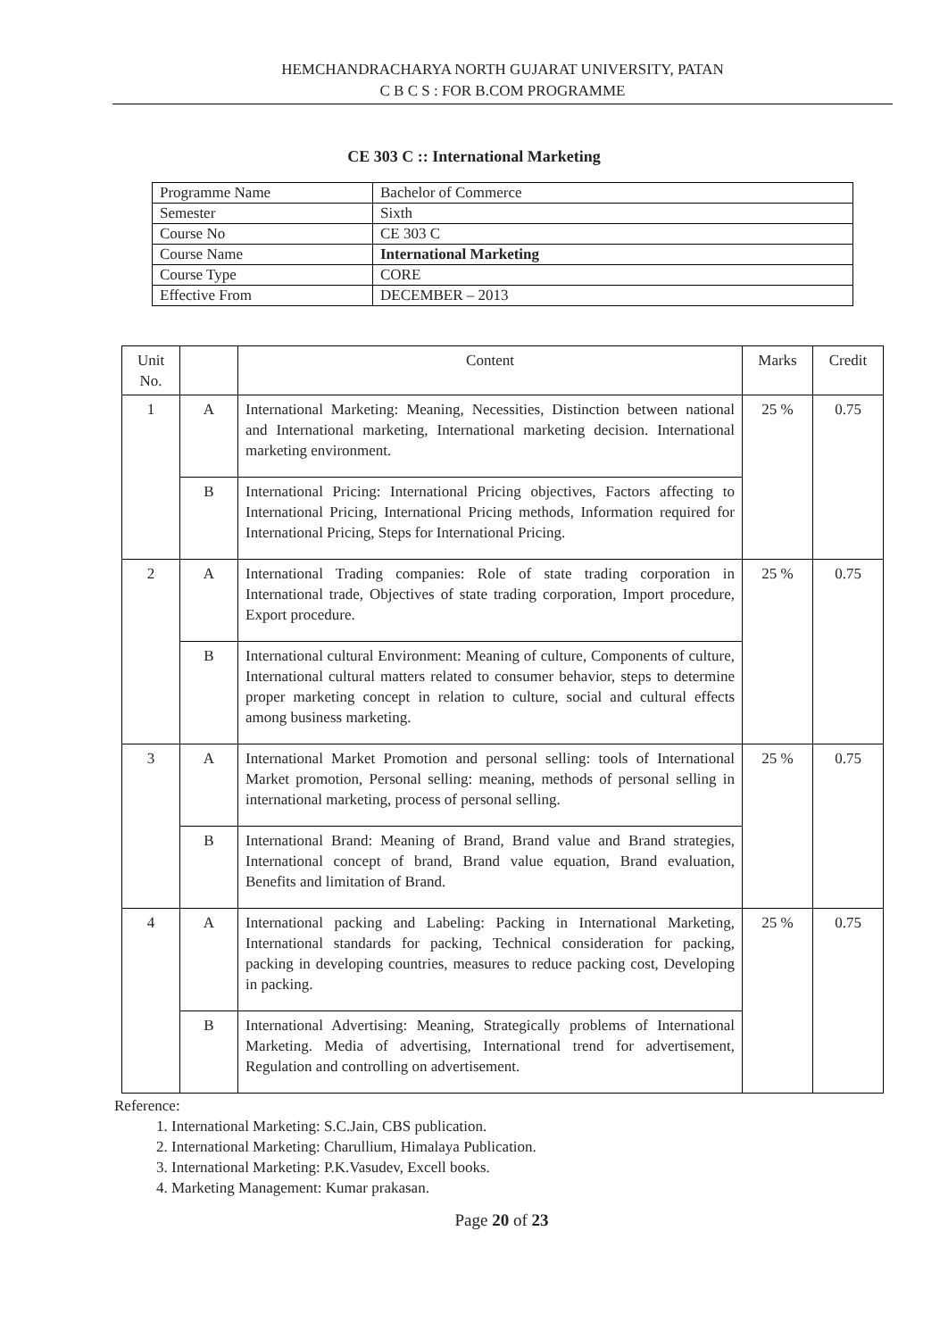HEMCHANDRACHARYA NORTH GUJARAT UNIVERSITY, PATAN
C B C S : FOR B.COM PROGRAMME
CE 303 C :: International Marketing
| Programme Name | Bachelor of Commerce |
| Semester | Sixth |
| Course No | CE 303 C |
| Course Name | International Marketing |
| Course Type | CORE |
| Effective From | DECEMBER – 2013 |
| Unit No. | | Content | Marks | Credit |
| --- | --- | --- | --- | --- |
| 1 | A | International Marketing: Meaning, Necessities, Distinction between national and International marketing, International marketing decision. International marketing environment. | 25 % | 0.75 |
| | B | International Pricing: International Pricing objectives, Factors affecting to International Pricing, International Pricing methods, Information required for International Pricing, Steps for International Pricing. | | |
| 2 | A | International Trading companies: Role of state trading corporation in International trade, Objectives of state trading corporation, Import procedure, Export procedure. | 25 % | 0.75 |
| | B | International cultural Environment: Meaning of culture, Components of culture, International cultural matters related to consumer behavior, steps to determine proper marketing concept in relation to culture, social and cultural effects among business marketing. | | |
| 3 | A | International Market Promotion and personal selling: tools of International Market promotion, Personal selling: meaning, methods of personal selling in international marketing, process of personal selling. | 25 % | 0.75 |
| | B | International Brand: Meaning of Brand, Brand value and Brand strategies, International concept of brand, Brand value equation, Brand evaluation, Benefits and limitation of Brand. | | |
| 4 | A | International packing and Labeling: Packing in International Marketing, International standards for packing, Technical consideration for packing, packing in developing countries, measures to reduce packing cost, Developing in packing. | 25 % | 0.75 |
| | B | International Advertising: Meaning, Strategically problems of International Marketing. Media of advertising, International trend for advertisement, Regulation and controlling on advertisement. | | |
Reference:
1. International Marketing: S.C.Jain, CBS publication.
2. International Marketing: Charullium, Himalaya Publication.
3. International Marketing: P.K.Vasudev, Excell books.
4. Marketing Management: Kumar prakasan.
Page 20 of 23